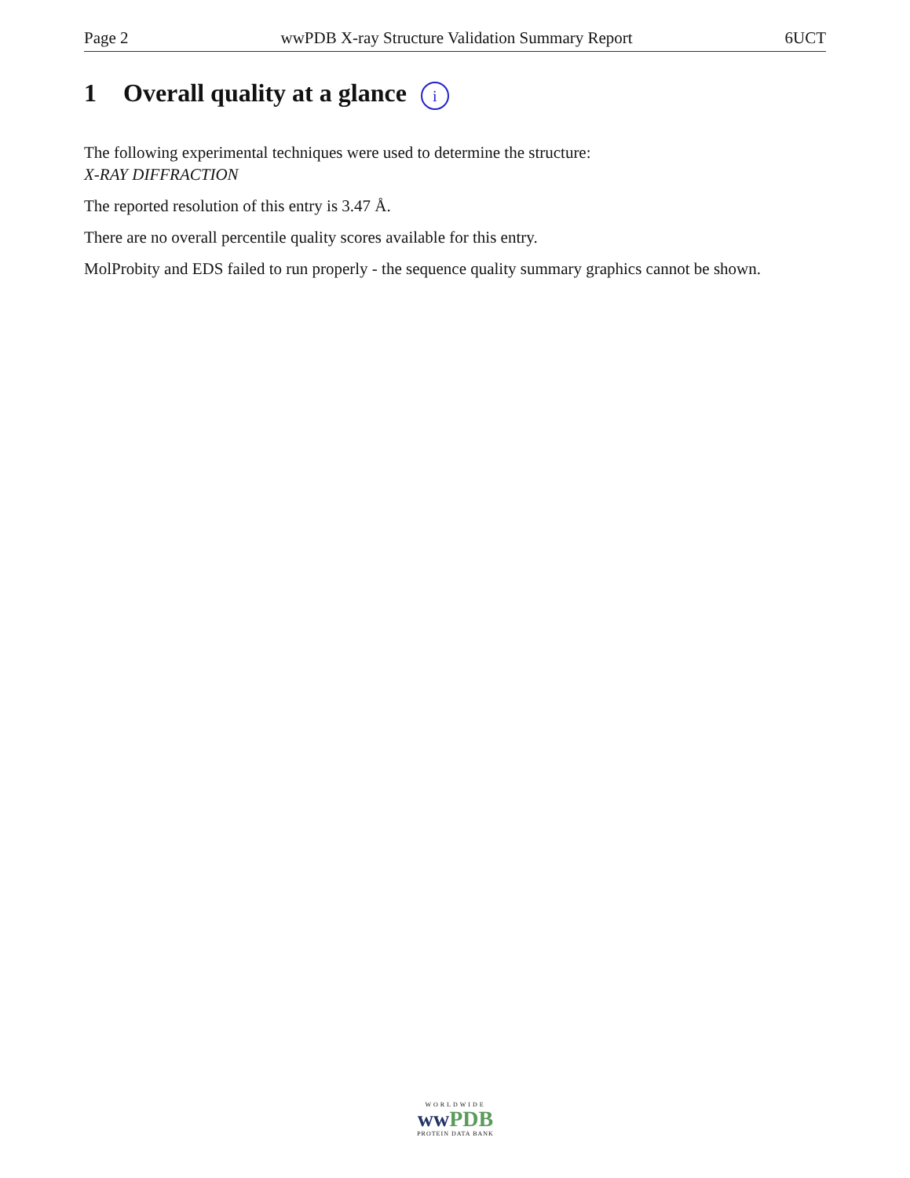Page 2 wwPDB X-ray Structure Validation Summary Report 6UCT
1 Overall quality at a glance i
The following experimental techniques were used to determine the structure:
X-RAY DIFFRACTION
The reported resolution of this entry is 3.47 Å.
There are no overall percentile quality scores available for this entry.
MolProbity and EDS failed to run properly - the sequence quality summary graphics cannot be shown.
WORLDWIDE
ww PDB
PROTEIN DATA BANK